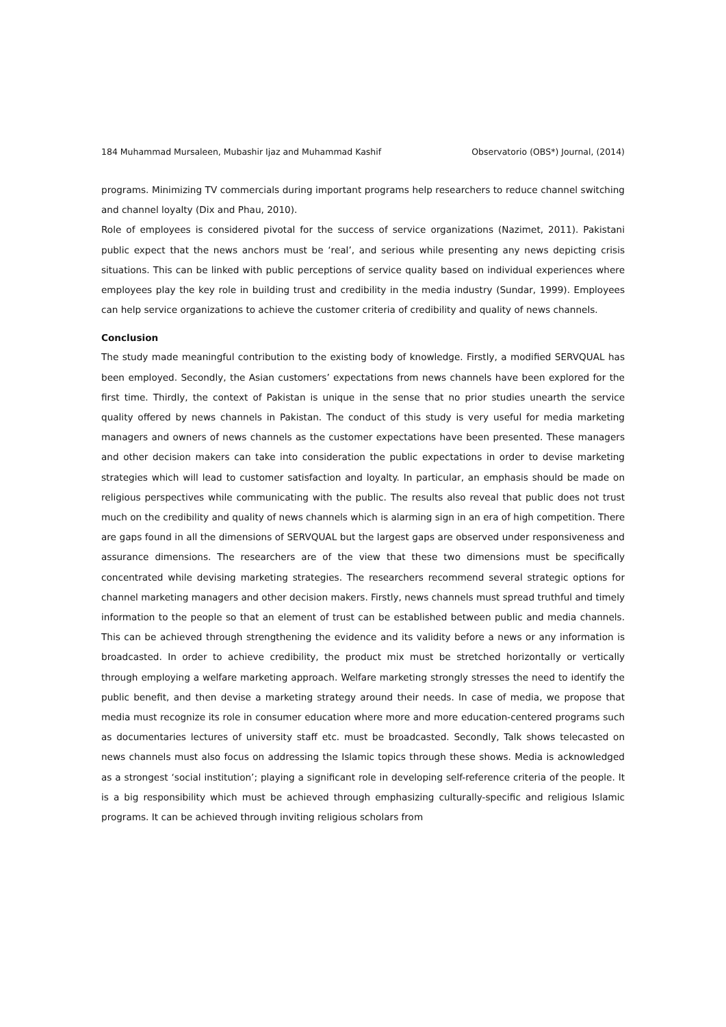184 Muhammad Mursaleen, Mubashir Ijaz and Muhammad Kashif Observatorio (OBS*) Journal, (2014)
programs. Minimizing TV commercials during important programs help researchers to reduce channel switching and channel loyalty (Dix and Phau, 2010).
Role of employees is considered pivotal for the success of service organizations (Nazimet, 2011). Pakistani public expect that the news anchors must be ‘real’, and serious while presenting any news depicting crisis situations. This can be linked with public perceptions of service quality based on individual experiences where employees play the key role in building trust and credibility in the media industry (Sundar, 1999). Employees can help service organizations to achieve the customer criteria of credibility and quality of news channels.
Conclusion
The study made meaningful contribution to the existing body of knowledge. Firstly, a modified SERVQUAL has been employed. Secondly, the Asian customers’ expectations from news channels have been explored for the first time. Thirdly, the context of Pakistan is unique in the sense that no prior studies unearth the service quality offered by news channels in Pakistan. The conduct of this study is very useful for media marketing managers and owners of news channels as the customer expectations have been presented. These managers and other decision makers can take into consideration the public expectations in order to devise marketing strategies which will lead to customer satisfaction and loyalty. In particular, an emphasis should be made on religious perspectives while communicating with the public. The results also reveal that public does not trust much on the credibility and quality of news channels which is alarming sign in an era of high competition. There are gaps found in all the dimensions of SERVQUAL but the largest gaps are observed under responsiveness and assurance dimensions. The researchers are of the view that these two dimensions must be specifically concentrated while devising marketing strategies. The researchers recommend several strategic options for channel marketing managers and other decision makers. Firstly, news channels must spread truthful and timely information to the people so that an element of trust can be established between public and media channels. This can be achieved through strengthening the evidence and its validity before a news or any information is broadcasted. In order to achieve credibility, the product mix must be stretched horizontally or vertically through employing a welfare marketing approach. Welfare marketing strongly stresses the need to identify the public benefit, and then devise a marketing strategy around their needs. In case of media, we propose that media must recognize its role in consumer education where more and more education-centered programs such as documentaries lectures of university staff etc. must be broadcasted. Secondly, Talk shows telecasted on news channels must also focus on addressing the Islamic topics through these shows. Media is acknowledged as a strongest ‘social institution’; playing a significant role in developing self-reference criteria of the people. It is a big responsibility which must be achieved through emphasizing culturally-specific and religious Islamic programs. It can be achieved through inviting religious scholars from